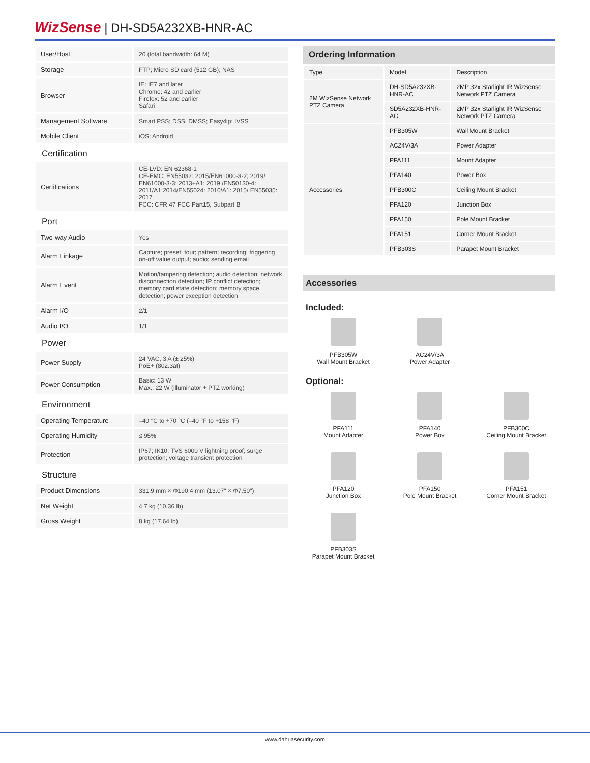WizSense | DH-SD5A232XB-HNR-AC
| User/Host | 20 (total bandwidth: 64 M) |
| Storage | FTP; Micro SD card (512 GB); NAS |
| Browser | IE: IE7 and later Chrome: 42 and earlier Firefox: 52 and earlier Safari |
| Management Software | Smart PSS; DSS; DMSS; Easy4ip; IVSS |
| Mobile Client | iOS; Android |
Certification
| Certifications | CE-LVD: EN 62368-1 CE-EMC: EN55032: 2015/EN61000-3-2; 2019/ EN61000-3-3: 2013+A1: 2019 /EN50130-4: 2011/A1:2014/EN55024: 2010/A1: 2015/ EN55035: 2017 FCC: CFR 47 FCC Part15, Subpart B |
Port
| Two-way Audio | Yes |
| Alarm Linkage | Capture; preset; tour; pattern; recording; triggering on-off value output; audio; sending email |
| Alarm Event | Motion/tampering detection; audio detection; network disconnection detection; IP conflict detection; memory card state detection; memory space detection; power exception detection |
| Alarm I/O | 2/1 |
| Audio I/O | 1/1 |
Power
| Power Supply | 24 VAC, 3 A (± 25%) PoE+ (802.3at) |
| Power Consumption | Basic: 13 W Max.: 22 W (illuminator + PTZ working) |
Environment
| Operating Temperature | –40 °C to +70 °C (–40 °F to +158 °F) |
| Operating Humidity | ≤ 95% |
| Protection | IP67; IK10; TVS 6000 V lightning proof; surge protection; voltage transient protection |
Structure
| Product Dimensions | 331.9 mm × Φ190.4 mm (13.07" × Φ7.50") |
| Net Weight | 4.7 kg (10.36 lb) |
| Gross Weight | 8 kg (17.64 lb) |
Ordering Information
| Type | Model | Description |
| 2M WizSense Network PTZ Camera | DH-SD5A232XB-HNR-AC | 2MP 32x Starlight IR WizSense Network PTZ Camera |
| | SD5A232XB-HNR-AC | 2MP 32x Starlight IR WizSense Network PTZ Camera |
| Accessories | PFB305W | Wall Mount Bracket |
| | AC24V/3A | Power Adapter |
| | PFA111 | Mount Adapter |
| | PFA140 | Power Box |
| | PFB300C | Ceiling Mount Bracket |
| | PFA120 | Junction Box |
| | PFA150 | Pole Mount Bracket |
| | PFA151 | Corner Mount Bracket |
| | PFB303S | Parapet Mount Bracket |
Accessories
Included:
PFB305W
Wall Mount Bracket
AC24V/3A
Power Adapter
Optional:
PFA111
Mount Adapter
PFA140
Power Box
PFB300C
Ceiling Mount Bracket
PFA120
Junction Box
PFA150
Pole Mount Bracket
PFA151
Corner Mount Bracket
PFB303S
Parapet Mount Bracket
www.dahuasecurity.com